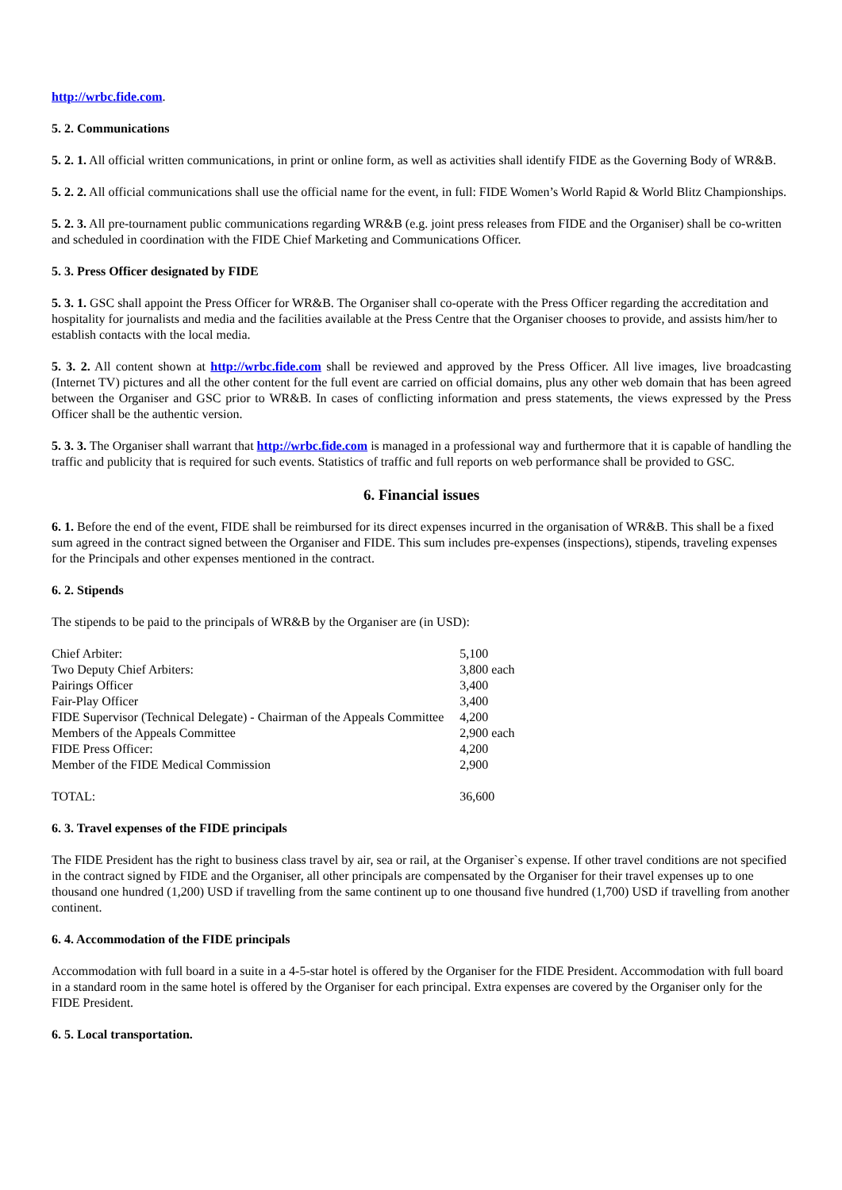http://wrbc.fide.com.
5. 2. Communications
5. 2. 1. All official written communications, in print or online form, as well as activities shall identify FIDE as the Governing Body of WR&B.
5. 2. 2. All official communications shall use the official name for the event, in full: FIDE Women’s World Rapid & World Blitz Championships.
5. 2. 3. All pre-tournament public communications regarding WR&B (e.g. joint press releases from FIDE and the Organiser) shall be co-written and scheduled in coordination with the FIDE Chief Marketing and Communications Officer.
5. 3. Press Officer designated by FIDE
5. 3. 1. GSC shall appoint the Press Officer for WR&B. The Organiser shall co-operate with the Press Officer regarding the accreditation and hospitality for journalists and media and the facilities available at the Press Centre that the Organiser chooses to provide, and assists him/her to establish contacts with the local media.
5. 3. 2. All content shown at http://wrbc.fide.com shall be reviewed and approved by the Press Officer. All live images, live broadcasting (Internet TV) pictures and all the other content for the full event are carried on official domains, plus any other web domain that has been agreed between the Organiser and GSC prior to WR&B. In cases of conflicting information and press statements, the views expressed by the Press Officer shall be the authentic version.
5. 3. 3. The Organiser shall warrant that http://wrbc.fide.com is managed in a professional way and furthermore that it is capable of handling the traffic and publicity that is required for such events. Statistics of traffic and full reports on web performance shall be provided to GSC.
6. Financial issues
6. 1. Before the end of the event, FIDE shall be reimbursed for its direct expenses incurred in the organisation of WR&B. This shall be a fixed sum agreed in the contract signed between the Organiser and FIDE. This sum includes pre-expenses (inspections), stipends, traveling expenses for the Principals and other expenses mentioned in the contract.
6. 2. Stipends
The stipends to be paid to the principals of WR&B by the Organiser are (in USD):
| Chief Arbiter: | 5,100 |
| Two Deputy Chief Arbiters: | 3,800 each |
| Pairings Officer | 3,400 |
| Fair-Play Officer | 3,400 |
| FIDE Supervisor (Technical Delegate) - Chairman of the Appeals Committee | 4,200 |
| Members of the Appeals Committee | 2,900 each |
| FIDE Press Officer: | 4,200 |
| Member of the FIDE Medical Commission | 2,900 |
| TOTAL: | 36,600 |
6. 3. Travel expenses of the FIDE principals
The FIDE President has the right to business class travel by air, sea or rail, at the Organiser`s expense. If other travel conditions are not specified in the contract signed by FIDE and the Organiser, all other principals are compensated by the Organiser for their travel expenses up to one thousand one hundred (1,200) USD if travelling from the same continent up to one thousand five hundred (1,700) USD if travelling from another continent.
6. 4. Accommodation of the FIDE principals
Accommodation with full board in a suite in a 4-5-star hotel is offered by the Organiser for the FIDE President. Accommodation with full board in a standard room in the same hotel is offered by the Organiser for each principal. Extra expenses are covered by the Organiser only for the FIDE President.
6. 5. Local transportation.